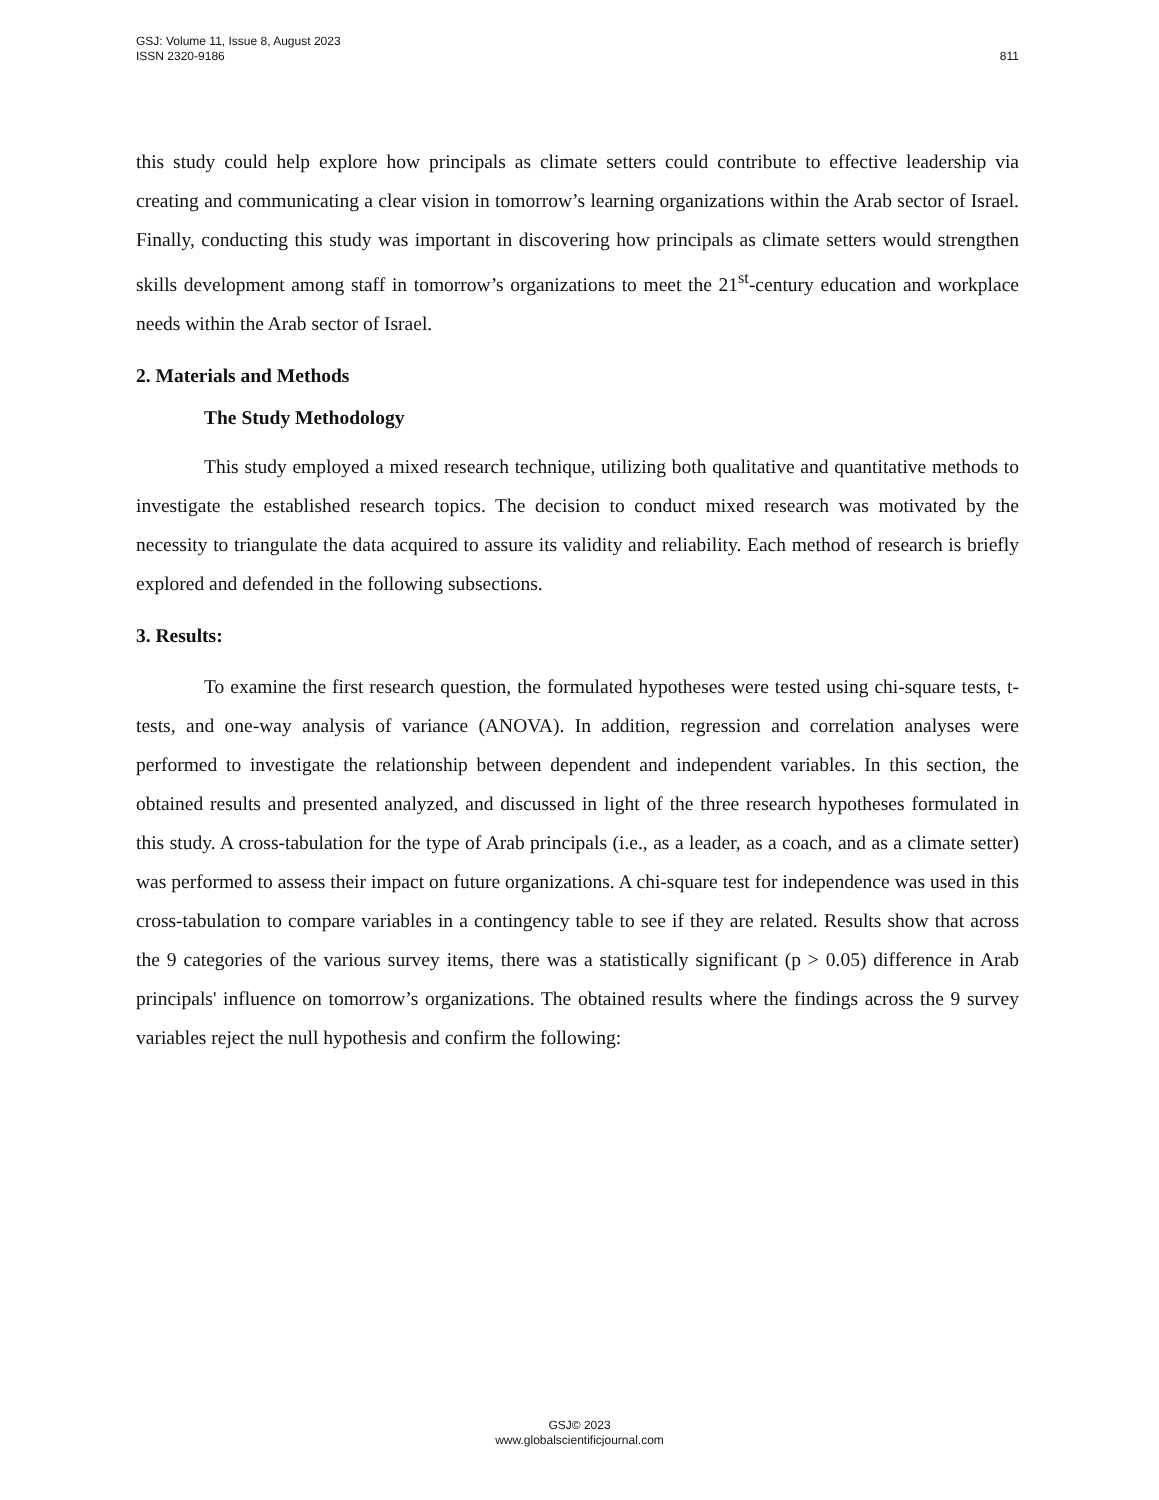GSJ: Volume 11, Issue 8, August 2023
ISSN 2320-9186
811
this study could help explore how principals as climate setters could contribute to effective leadership via creating and communicating a clear vision in tomorrow’s learning organizations within the Arab sector of Israel. Finally, conducting this study was important in discovering how principals as climate setters would strengthen skills development among staff in tomorrow’s organizations to meet the 21<sup>st</sup>-century education and workplace needs within the Arab sector of Israel.
2. Materials and Methods
The Study Methodology
This study employed a mixed research technique, utilizing both qualitative and quantitative methods to investigate the established research topics. The decision to conduct mixed research was motivated by the necessity to triangulate the data acquired to assure its validity and reliability. Each method of research is briefly explored and defended in the following subsections.
3. Results:
To examine the first research question, the formulated hypotheses were tested using chi-square tests, t-tests, and one-way analysis of variance (ANOVA). In addition, regression and correlation analyses were performed to investigate the relationship between dependent and independent variables. In this section, the obtained results and presented analyzed, and discussed in light of the three research hypotheses formulated in this study. A cross-tabulation for the type of Arab principals (i.e., as a leader, as a coach, and as a climate setter) was performed to assess their impact on future organizations. A chi-square test for independence was used in this cross-tabulation to compare variables in a contingency table to see if they are related. Results show that across the 9 categories of the various survey items, there was a statistically significant (p > 0.05) difference in Arab principals' influence on tomorrow’s organizations. The obtained results where the findings across the 9 survey variables reject the null hypothesis and confirm the following:
GSJ© 2023
www.globalscientificjournal.com